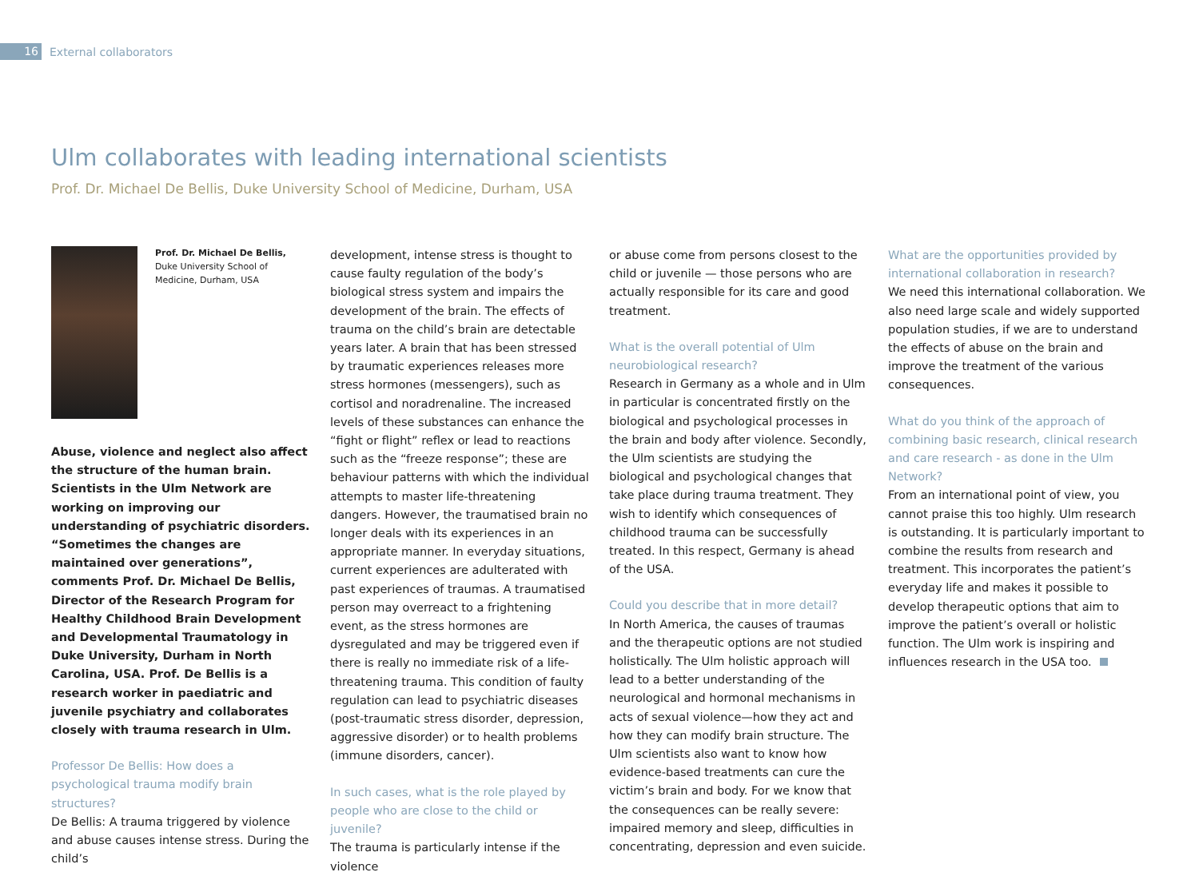16
External collaborators
Ulm collaborates with leading international scientists
Prof. Dr. Michael De Bellis, Duke University School of Medicine, Durham, USA
Prof. Dr. Michael De Bellis,
Duke University School of Medicine, Durham, USA
Abuse, violence and neglect also affect the structure of the human brain. Scientists in the Ulm Network are working on improving our understanding of psychiatric disorders. “Sometimes the changes are maintained over generations”, comments Prof. Dr. Michael De Bellis, Director of the Research Program for Healthy Childhood Brain Development and Developmental Traumatology in Duke University, Durham in North Carolina, USA. Prof. De Bellis is a research worker in paediatric and juvenile psychiatry and collaborates closely with trauma research in Ulm.
Professor De Bellis: How does a psychological trauma modify brain structures?
De Bellis: A trauma triggered by violence and abuse causes intense stress. During the child’s
development, intense stress is thought to cause faulty regulation of the body’s biological stress system and impairs the development of the brain. The effects of trauma on the child’s brain are detectable years later. A brain that has been stressed by traumatic experiences releases more stress hormones (messengers), such as cortisol and noradrenaline. The increased levels of these substances can enhance the “fight or flight” reflex or lead to reactions such as the “freeze response”; these are behaviour patterns with which the individual attempts to master life-threatening dangers. However, the traumatised brain no longer deals with its experiences in an appropriate manner. In everyday situations, current experiences are adulterated with past experiences of traumas. A traumatised person may overreact to a frightening event, as the stress hormones are dysregulated and may be triggered even if there is really no immediate risk of a life-threatening trauma. This condition of faulty regulation can lead to psychiatric diseases (post-traumatic stress disorder, depression, aggressive disorder) or to health problems (immune disorders, cancer).
In such cases, what is the role played by people who are close to the child or juvenile?
The trauma is particularly intense if the violence
or abuse come from persons closest to the child or juvenile — those persons who are actually responsible for its care and good treatment.
What is the overall potential of Ulm neurobiological research?
Research in Germany as a whole and in Ulm in particular is concentrated firstly on the biological and psychological processes in the brain and body after violence. Secondly, the Ulm scientists are studying the biological and psychological changes that take place during trauma treatment. They wish to identify which consequences of childhood trauma can be successfully treated. In this respect, Germany is ahead of the USA.
Could you describe that in more detail?
In North America, the causes of traumas and the therapeutic options are not studied holistically. The Ulm holistic approach will lead to a better understanding of the neurological and hormonal mechanisms in acts of sexual violence—how they act and how they can modify brain structure. The Ulm scientists also want to know how evidence-based treatments can cure the victim’s brain and body. For we know that the consequences can be really severe: impaired memory and sleep, difficulties in concentrating, depression and even suicide.
What are the opportunities provided by international collaboration in research?
We need this international collaboration. We also need large scale and widely supported population studies, if we are to understand the effects of abuse on the brain and improve the treatment of the various consequences.
What do you think of the approach of combining basic research, clinical research and care research - as done in the Ulm Network?
From an international point of view, you cannot praise this too highly. Ulm research is outstanding. It is particularly important to combine the results from research and treatment. This incorporates the patient’s everyday life and makes it possible to develop therapeutic options that aim to improve the patient’s overall or holistic function. The Ulm work is inspiring and influences research in the USA too.